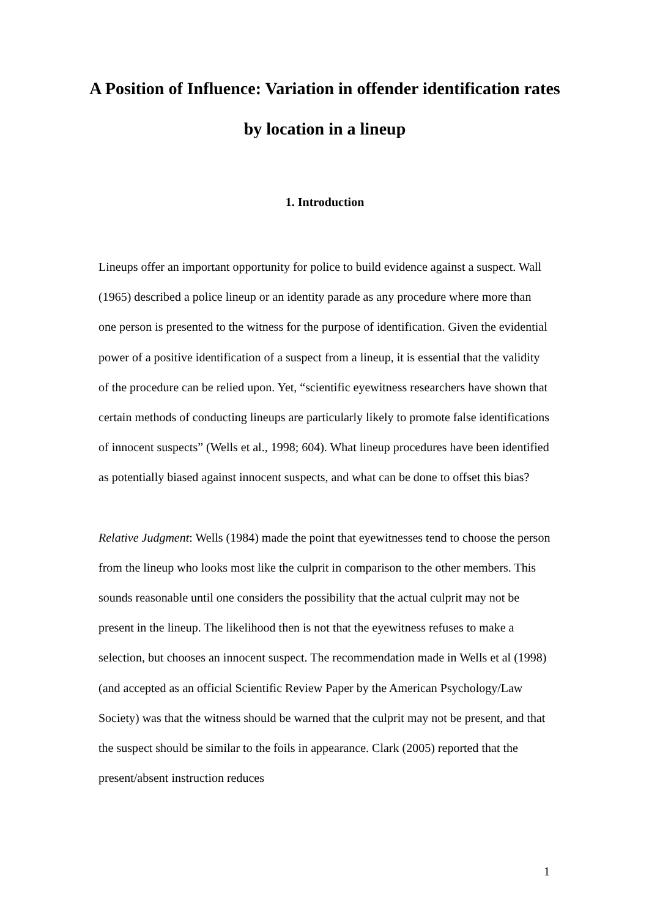A Position of Influence: Variation in offender identification rates by location in a lineup
1. Introduction
Lineups offer an important opportunity for police to build evidence against a suspect. Wall (1965) described a police lineup or an identity parade as any procedure where more than one person is presented to the witness for the purpose of identification. Given the evidential power of a positive identification of a suspect from a lineup, it is essential that the validity of the procedure can be relied upon. Yet, “scientific eyewitness researchers have shown that certain methods of conducting lineups are particularly likely to promote false identifications of innocent suspects” (Wells et al., 1998; 604). What lineup procedures have been identified as potentially biased against innocent suspects, and what can be done to offset this bias?
Relative Judgment: Wells (1984) made the point that eyewitnesses tend to choose the person from the lineup who looks most like the culprit in comparison to the other members. This sounds reasonable until one considers the possibility that the actual culprit may not be present in the lineup. The likelihood then is not that the eyewitness refuses to make a selection, but chooses an innocent suspect. The recommendation made in Wells et al (1998) (and accepted as an official Scientific Review Paper by the American Psychology/Law Society) was that the witness should be warned that the culprit may not be present, and that the suspect should be similar to the foils in appearance. Clark (2005) reported that the present/absent instruction reduces
1